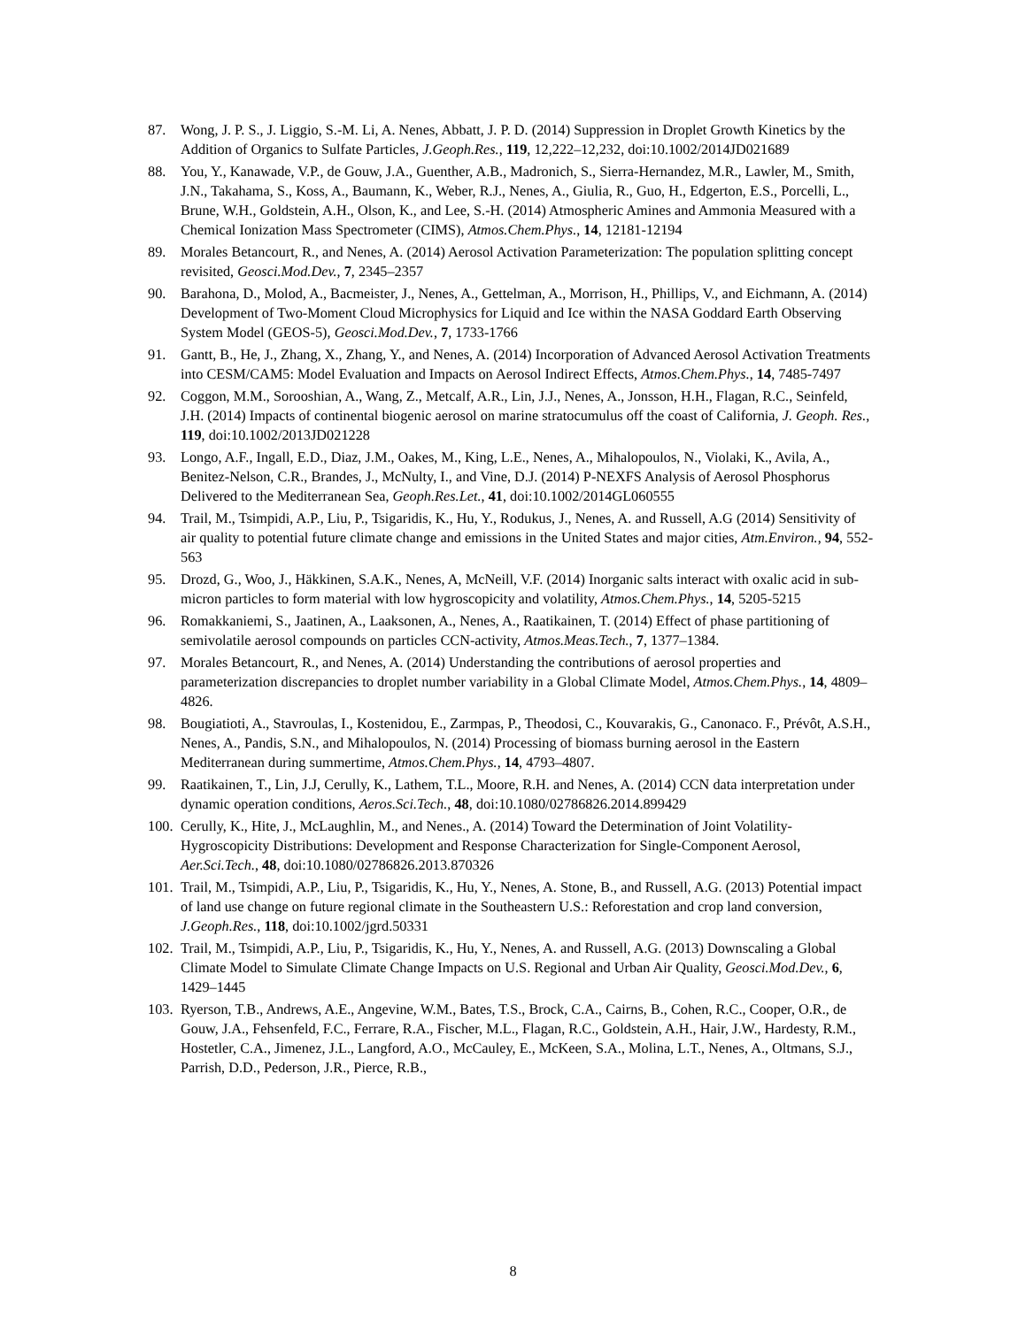87. Wong, J. P. S., J. Liggio, S.-M. Li, A. Nenes, Abbatt, J. P. D. (2014) Suppression in Droplet Growth Kinetics by the Addition of Organics to Sulfate Particles, J.Geoph.Res., 119, 12,222–12,232, doi:10.1002/2014JD021689
88. You, Y., Kanawade, V.P., de Gouw, J.A., Guenther, A.B., Madronich, S., Sierra-Hernandez, M.R., Lawler, M., Smith, J.N., Takahama, S., Koss, A., Baumann, K., Weber, R.J., Nenes, A., Giulia, R., Guo, H., Edgerton, E.S., Porcelli, L., Brune, W.H., Goldstein, A.H., Olson, K., and Lee, S.-H. (2014) Atmospheric Amines and Ammonia Measured with a Chemical Ionization Mass Spectrometer (CIMS), Atmos.Chem.Phys., 14, 12181-12194
89. Morales Betancourt, R., and Nenes, A. (2014) Aerosol Activation Parameterization: The population splitting concept revisited, Geosci.Mod.Dev., 7, 2345–2357
90. Barahona, D., Molod, A., Bacmeister, J., Nenes, A., Gettelman, A., Morrison, H., Phillips, V., and Eichmann, A. (2014) Development of Two-Moment Cloud Microphysics for Liquid and Ice within the NASA Goddard Earth Observing System Model (GEOS-5), Geosci.Mod.Dev., 7, 1733-1766
91. Gantt, B., He, J., Zhang, X., Zhang, Y., and Nenes, A. (2014) Incorporation of Advanced Aerosol Activation Treatments into CESM/CAM5: Model Evaluation and Impacts on Aerosol Indirect Effects, Atmos.Chem.Phys., 14, 7485-7497
92. Coggon, M.M., Sorooshian, A., Wang, Z., Metcalf, A.R., Lin, J.J., Nenes, A., Jonsson, H.H., Flagan, R.C., Seinfeld, J.H. (2014) Impacts of continental biogenic aerosol on marine stratocumulus off the coast of California, J. Geoph. Res., 119, doi:10.1002/2013JD021228
93. Longo, A.F., Ingall, E.D., Diaz, J.M., Oakes, M., King, L.E., Nenes, A., Mihalopoulos, N., Violaki, K., Avila, A., Benitez-Nelson, C.R., Brandes, J., McNulty, I., and Vine, D.J. (2014) P-NEXFS Analysis of Aerosol Phosphorus Delivered to the Mediterranean Sea, Geoph.Res.Let., 41, doi:10.1002/2014GL060555
94. Trail, M., Tsimpidi, A.P., Liu, P., Tsigaridis, K., Hu, Y., Rodukus, J., Nenes, A. and Russell, A.G (2014) Sensitivity of air quality to potential future climate change and emissions in the United States and major cities, Atm.Environ., 94, 552-563
95. Drozd, G., Woo, J., Häkkinen, S.A.K., Nenes, A, McNeill, V.F. (2014) Inorganic salts interact with oxalic acid in sub-micron particles to form material with low hygroscopicity and volatility, Atmos.Chem.Phys., 14, 5205-5215
96. Romakkaniemi, S., Jaatinen, A., Laaksonen, A., Nenes, A., Raatikainen, T. (2014) Effect of phase partitioning of semivolatile aerosol compounds on particles CCN-activity, Atmos.Meas.Tech., 7, 1377–1384.
97. Morales Betancourt, R., and Nenes, A. (2014) Understanding the contributions of aerosol properties and parameterization discrepancies to droplet number variability in a Global Climate Model, Atmos.Chem.Phys., 14, 4809–4826.
98. Bougiatioti, A., Stavroulas, I., Kostenidou, E., Zarmpas, P., Theodosi, C., Kouvarakis, G., Canonaco. F., Prévôt, A.S.H., Nenes, A., Pandis, S.N., and Mihalopoulos, N. (2014) Processing of biomass burning aerosol in the Eastern Mediterranean during summertime, Atmos.Chem.Phys., 14, 4793–4807.
99. Raatikainen, T., Lin, J.J, Cerully, K., Lathem, T.L., Moore, R.H. and Nenes, A. (2014) CCN data interpretation under dynamic operation conditions, Aeros.Sci.Tech., 48, doi:10.1080/02786826.2014.899429
100. Cerully, K., Hite, J., McLaughlin, M., and Nenes., A. (2014) Toward the Determination of Joint Volatility-Hygroscopicity Distributions: Development and Response Characterization for Single-Component Aerosol, Aer.Sci.Tech., 48, doi:10.1080/02786826.2013.870326
101. Trail, M., Tsimpidi, A.P., Liu, P., Tsigaridis, K., Hu, Y., Nenes, A. Stone, B., and Russell, A.G. (2013) Potential impact of land use change on future regional climate in the Southeastern U.S.: Reforestation and crop land conversion, J.Geoph.Res., 118, doi:10.1002/jgrd.50331
102. Trail, M., Tsimpidi, A.P., Liu, P., Tsigaridis, K., Hu, Y., Nenes, A. and Russell, A.G. (2013) Downscaling a Global Climate Model to Simulate Climate Change Impacts on U.S. Regional and Urban Air Quality, Geosci.Mod.Dev., 6, 1429–1445
103. Ryerson, T.B., Andrews, A.E., Angevine, W.M., Bates, T.S., Brock, C.A., Cairns, B., Cohen, R.C., Cooper, O.R., de Gouw, J.A., Fehsenfeld, F.C., Ferrare, R.A., Fischer, M.L., Flagan, R.C., Goldstein, A.H., Hair, J.W., Hardesty, R.M., Hostetler, C.A., Jimenez, J.L., Langford, A.O., McCauley, E., McKeen, S.A., Molina, L.T., Nenes, A., Oltmans, S.J., Parrish, D.D., Pederson, J.R., Pierce, R.B.,
8